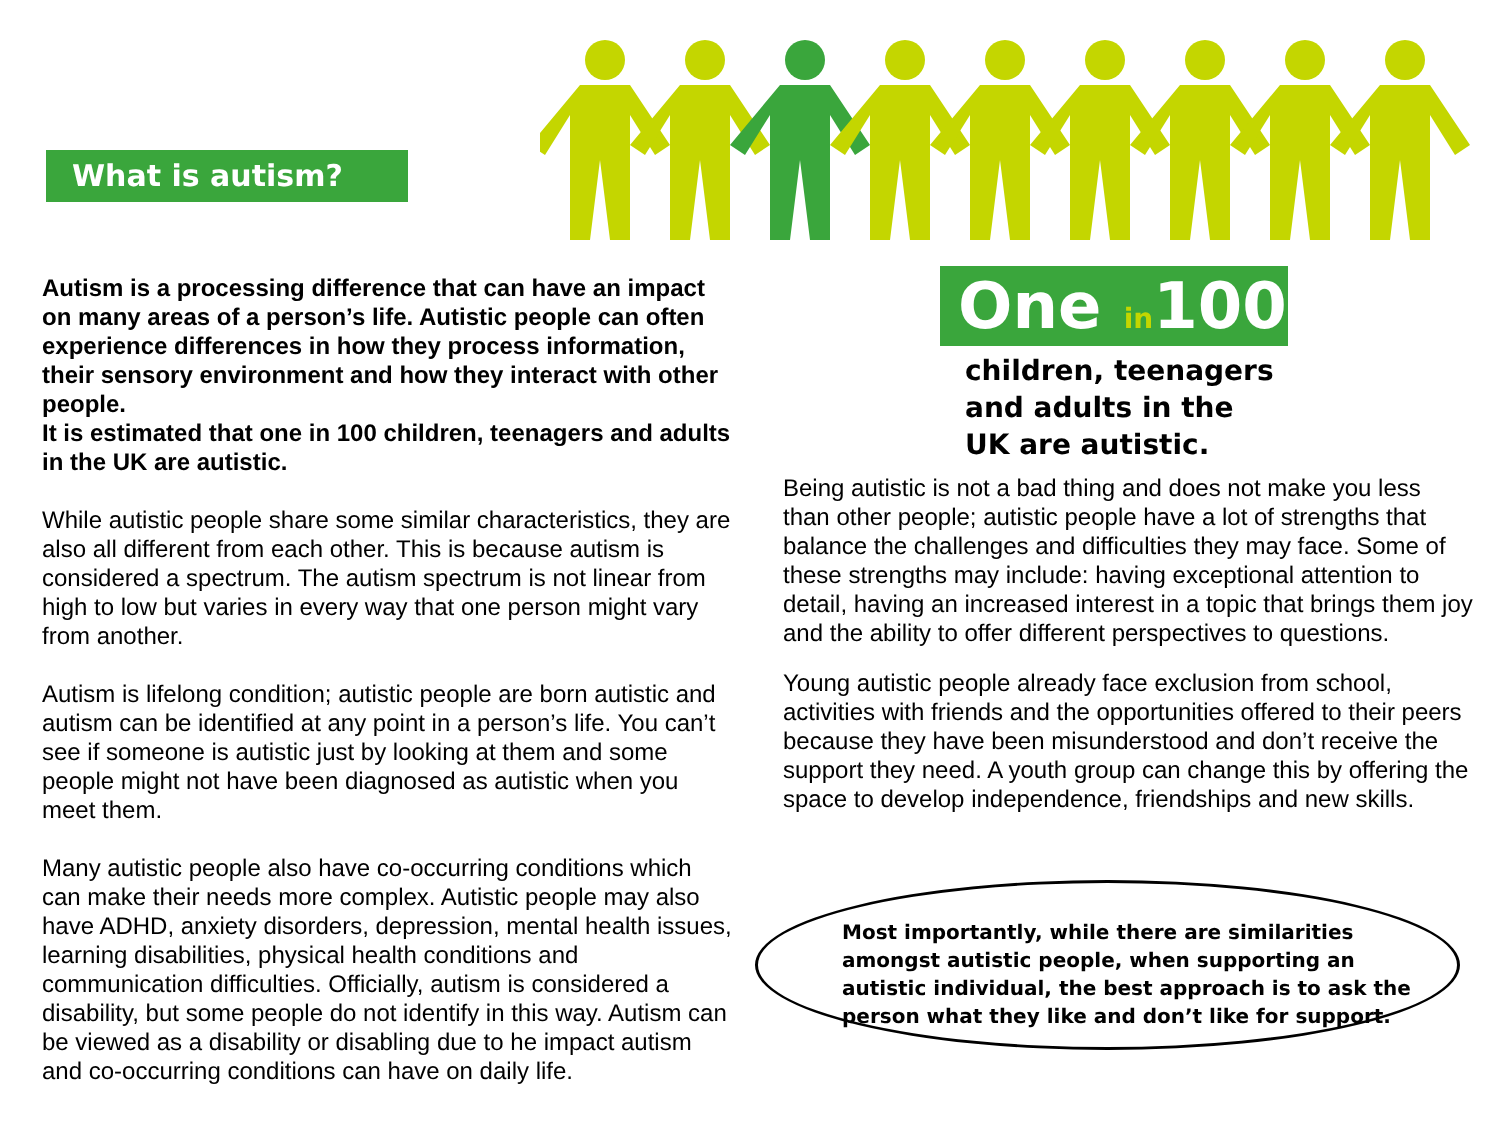What is autism?
Autism is a processing difference that can have an impact on many areas of a person’s life. Autistic people can often experience differences in how they process information, their sensory environment and how they interact with other people.
It is estimated that one in 100 children, teenagers and adults in the UK are autistic.
While autistic people share some similar characteristics, they are also all different from each other. This is because autism is considered a spectrum. The autism spectrum is not linear from high to low but varies in every way that one person might vary from another.
Autism is lifelong condition; autistic people are born autistic and autism can be identified at any point in a person’s life. You can’t see if someone is autistic just by looking at them and some people might not have been diagnosed as autistic when you meet them.
Many autistic people also have co-occurring conditions which can make their needs more complex. Autistic people may also have ADHD, anxiety disorders, depression, mental health issues, learning disabilities, physical health conditions and communication difficulties. Officially, autism is considered a disability, but some people do not identify in this way. Autism can be viewed as a disability or disabling due to he impact autism and co-occurring conditions can have on daily life.
One in100
children, teenagers
and adults in the
UK are autistic.
Being autistic is not a bad thing and does not make you less than other people; autistic people have a lot of strengths that balance the challenges and difficulties they may face. Some of these strengths may include: having exceptional attention to detail, having an increased interest in a topic that brings them joy and the ability to offer different perspectives to questions.
Young autistic people already face exclusion from school, activities with friends and the opportunities offered to their peers because they have been misunderstood and don’t receive the support they need. A youth group can change this by offering the space to develop independence, friendships and new skills.
Most importantly, while there are similarities amongst autistic people, when supporting an autistic individual, the best approach is to ask the person what they like and don’t like for support.